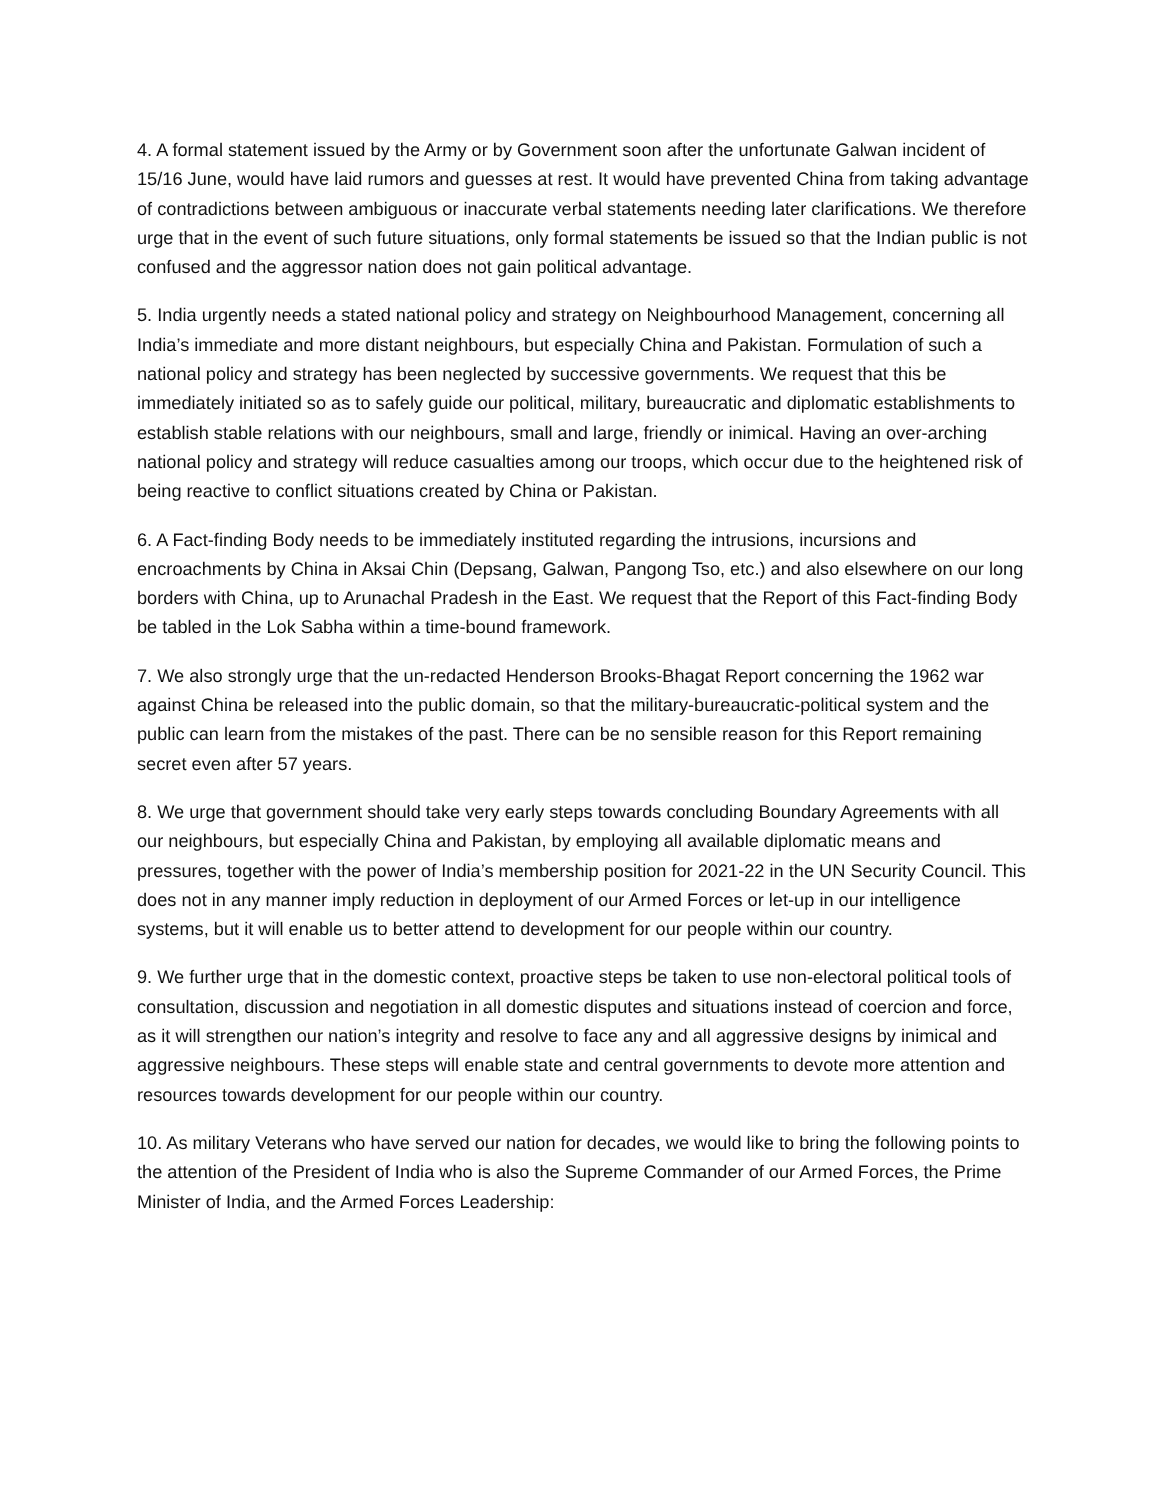4. A formal statement issued by the Army or by Government soon after the unfortunate Galwan incident of 15/16 June, would have laid rumors and guesses at rest. It would have prevented China from taking advantage of contradictions between ambiguous or inaccurate verbal statements needing later clarifications. We therefore urge that in the event of such future situations, only formal statements be issued so that the Indian public is not confused and the aggressor nation does not gain political advantage.
5. India urgently needs a stated national policy and strategy on Neighbourhood Management, concerning all India’s immediate and more distant neighbours, but especially China and Pakistan. Formulation of such a national policy and strategy has been neglected by successive governments. We request that this be immediately initiated so as to safely guide our political, military, bureaucratic and diplomatic establishments to establish stable relations with our neighbours, small and large, friendly or inimical. Having an over-arching national policy and strategy will reduce casualties among our troops, which occur due to the heightened risk of being reactive to conflict situations created by China or Pakistan.
6. A Fact-finding Body needs to be immediately instituted regarding the intrusions, incursions and encroachments by China in Aksai Chin (Depsang, Galwan, Pangong Tso, etc.) and also elsewhere on our long borders with China, up to Arunachal Pradesh in the East. We request that the Report of this Fact-finding Body be tabled in the Lok Sabha within a time-bound framework.
7. We also strongly urge that the un-redacted Henderson Brooks-Bhagat Report concerning the 1962 war against China be released into the public domain, so that the military-bureaucratic-political system and the public can learn from the mistakes of the past. There can be no sensible reason for this Report remaining secret even after 57 years.
8. We urge that government should take very early steps towards concluding Boundary Agreements with all our neighbours, but especially China and Pakistan, by employing all available diplomatic means and pressures, together with the power of India’s membership position for 2021-22 in the UN Security Council. This does not in any manner imply reduction in deployment of our Armed Forces or let-up in our intelligence systems, but it will enable us to better attend to development for our people within our country.
9. We further urge that in the domestic context, proactive steps be taken to use non-electoral political tools of consultation, discussion and negotiation in all domestic disputes and situations instead of coercion and force, as it will strengthen our nation’s integrity and resolve to face any and all aggressive designs by inimical and aggressive neighbours. These steps will enable state and central governments to devote more attention and resources towards development for our people within our country.
10. As military Veterans who have served our nation for decades, we would like to bring the following points to the attention of the President of India who is also the Supreme Commander of our Armed Forces, the Prime Minister of India, and the Armed Forces Leadership: